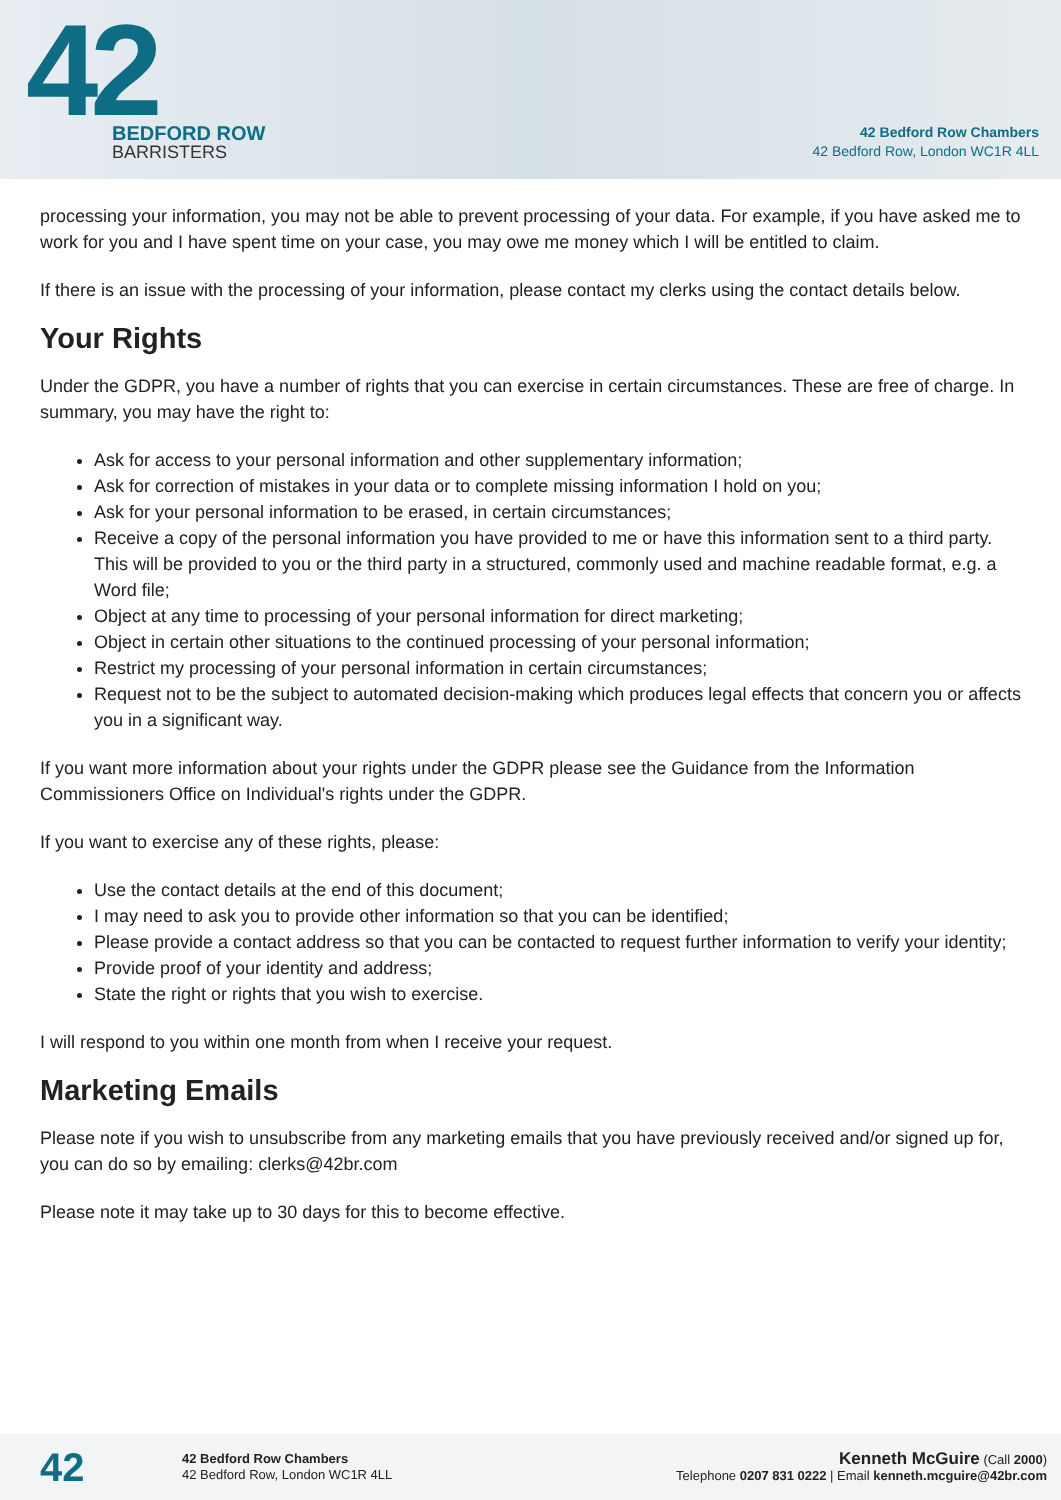42
BEDFORD ROW
BARRISTERS
42 Bedford Row Chambers
42 Bedford Row, London WC1R 4LL
processing your information, you may not be able to prevent processing of your data. For example, if you have asked me to work for you and I have spent time on your case, you may owe me money which I will be entitled to claim.
If there is an issue with the processing of your information, please contact my clerks using the contact details below.
Your Rights
Under the GDPR, you have a number of rights that you can exercise in certain circumstances. These are free of charge. In summary, you may have the right to:
Ask for access to your personal information and other supplementary information;
Ask for correction of mistakes in your data or to complete missing information I hold on you;
Ask for your personal information to be erased, in certain circumstances;
Receive a copy of the personal information you have provided to me or have this information sent to a third party. This will be provided to you or the third party in a structured, commonly used and machine readable format, e.g. a Word file;
Object at any time to processing of your personal information for direct marketing;
Object in certain other situations to the continued processing of your personal information;
Restrict my processing of your personal information in certain circumstances;
Request not to be the subject to automated decision-making which produces legal effects that concern you or affects you in a significant way.
If you want more information about your rights under the GDPR please see the Guidance from the Information Commissioners Office on Individual's rights under the GDPR.
If you want to exercise any of these rights, please:
Use the contact details at the end of this document;
I may need to ask you to provide other information so that you can be identified;
Please provide a contact address so that you can be contacted to request further information to verify your identity;
Provide proof of your identity and address;
State the right or rights that you wish to exercise.
I will respond to you within one month from when I receive your request.
Marketing Emails
Please note if you wish to unsubscribe from any marketing emails that you have previously received and/or signed up for, you can do so by emailing: clerks@42br.com
Please note it may take up to 30 days for this to become effective.
42
42 Bedford Row Chambers
42 Bedford Row, London WC1R 4LL
Kenneth McGuire (Call 2000)
Telephone 0207 831 0222 | Email kenneth.mcguire@42br.com